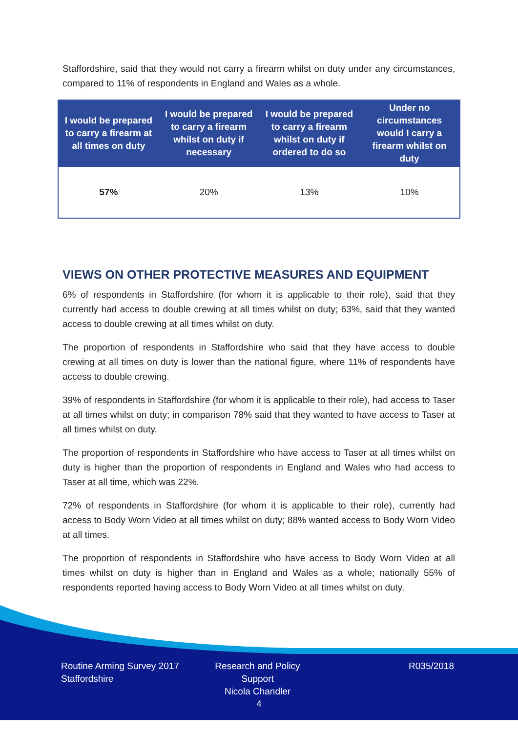Staffordshire, said that they would not carry a firearm whilst on duty under any circumstances, compared to 11% of respondents in England and Wales as a whole.
| I would be prepared to carry a firearm at all times on duty | I would be prepared to carry a firearm whilst on duty if necessary | I would be prepared to carry a firearm whilst on duty if ordered to do so | Under no circumstances would I carry a firearm whilst on duty |
| --- | --- | --- | --- |
| 57% | 20% | 13% | 10% |
VIEWS ON OTHER PROTECTIVE MEASURES AND EQUIPMENT
6% of respondents in Staffordshire (for whom it is applicable to their role), said that they currently had access to double crewing at all times whilst on duty; 63%, said that they wanted access to double crewing at all times whilst on duty.
The proportion of respondents in Staffordshire who said that they have access to double crewing at all times on duty is lower than the national figure, where 11% of respondents have access to double crewing.
39% of respondents in Staffordshire (for whom it is applicable to their role), had access to Taser at all times whilst on duty; in comparison 78% said that they wanted to have access to Taser at all times whilst on duty.
The proportion of respondents in Staffordshire who have access to Taser at all times whilst on duty is higher than the proportion of respondents in England and Wales who had access to Taser at all time, which was 22%.
72% of respondents in Staffordshire (for whom it is applicable to their role), currently had access to Body Worn Video at all times whilst on duty; 88% wanted access to Body Worn Video at all times.
The proportion of respondents in Staffordshire who have access to Body Worn Video at all times whilst on duty is higher than in England and Wales as a whole; nationally 55% of respondents reported having access to Body Worn Video at all times whilst on duty.
Routine Arming Survey 2017
Staffordshire
Research and Policy Support
Nicola Chandler
R035/2018
4